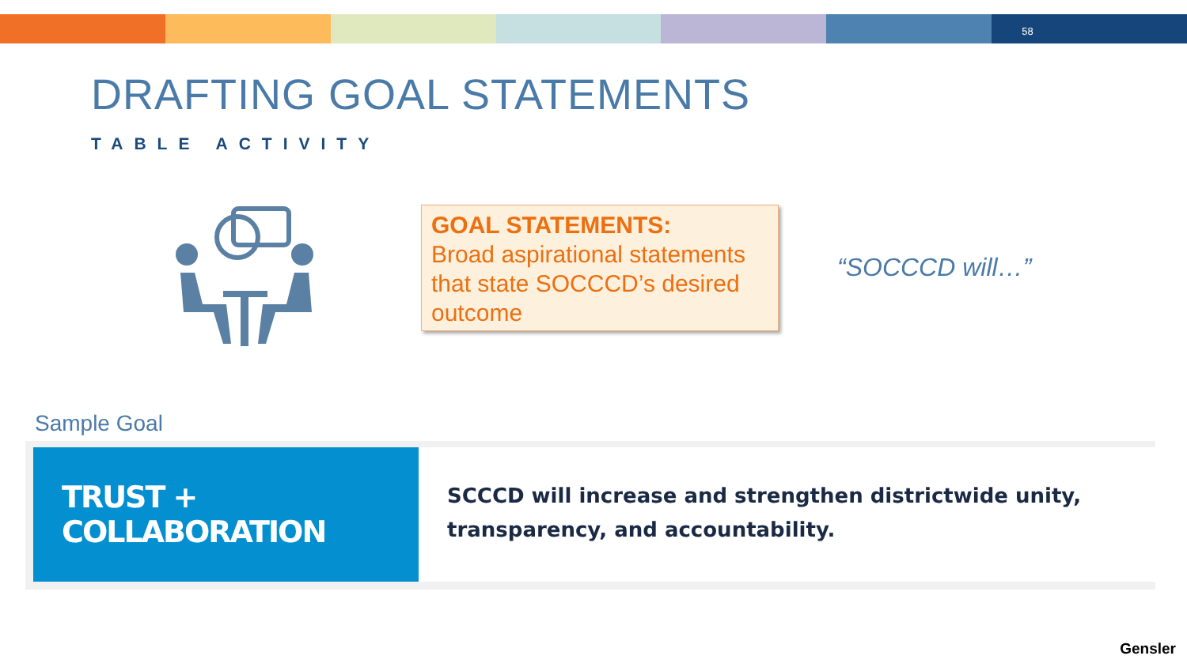58
DRAFTING GOAL STATEMENTS
TABLE ACTIVITY
GOAL STATEMENTS:
Broad aspirational statements that state SOCCCD’s desired outcome
“SOCCCD will…”
Sample Goal
TRUST + COLLABORATION
SCCCD will increase and strengthen districtwide unity, transparency, and accountability.
Gensler